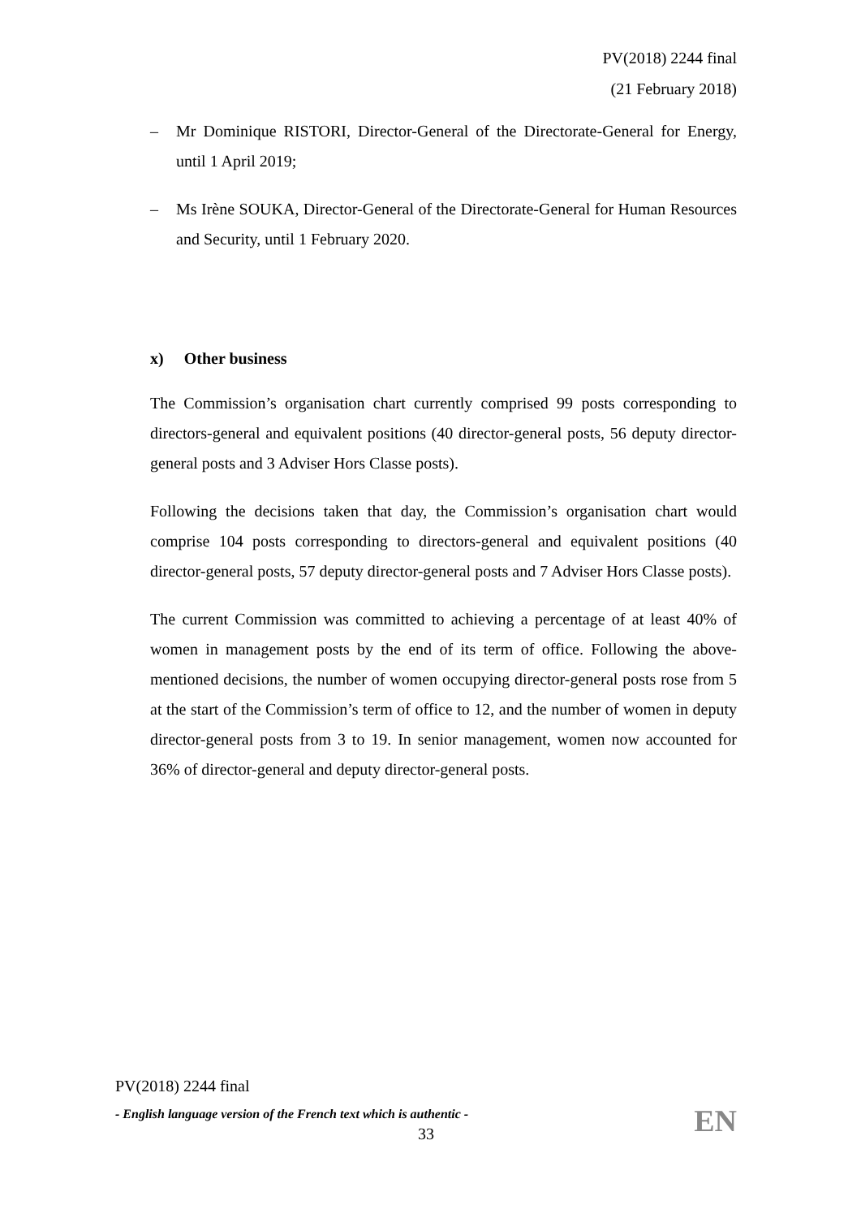PV(2018) 2244 final
(21 February 2018)
– Mr Dominique RISTORI, Director-General of the Directorate-General for Energy, until 1 April 2019;
– Ms Irène SOUKA, Director-General of the Directorate-General for Human Resources and Security, until 1 February 2020.
x) Other business
The Commission’s organisation chart currently comprised 99 posts corresponding to directors-general and equivalent positions (40 director-general posts, 56 deputy director-general posts and 3 Adviser Hors Classe posts).
Following the decisions taken that day, the Commission’s organisation chart would comprise 104 posts corresponding to directors-general and equivalent positions (40 director-general posts, 57 deputy director-general posts and 7 Adviser Hors Classe posts).
The current Commission was committed to achieving a percentage of at least 40% of women in management posts by the end of its term of office. Following the above-mentioned decisions, the number of women occupying director-general posts rose from 5 at the start of the Commission’s term of office to 12, and the number of women in deputy director-general posts from 3 to 19. In senior management, women now accounted for 36% of director-general and deputy director-general posts.
PV(2018) 2244 final
- English language version of the French text which is authentic -
33
EN